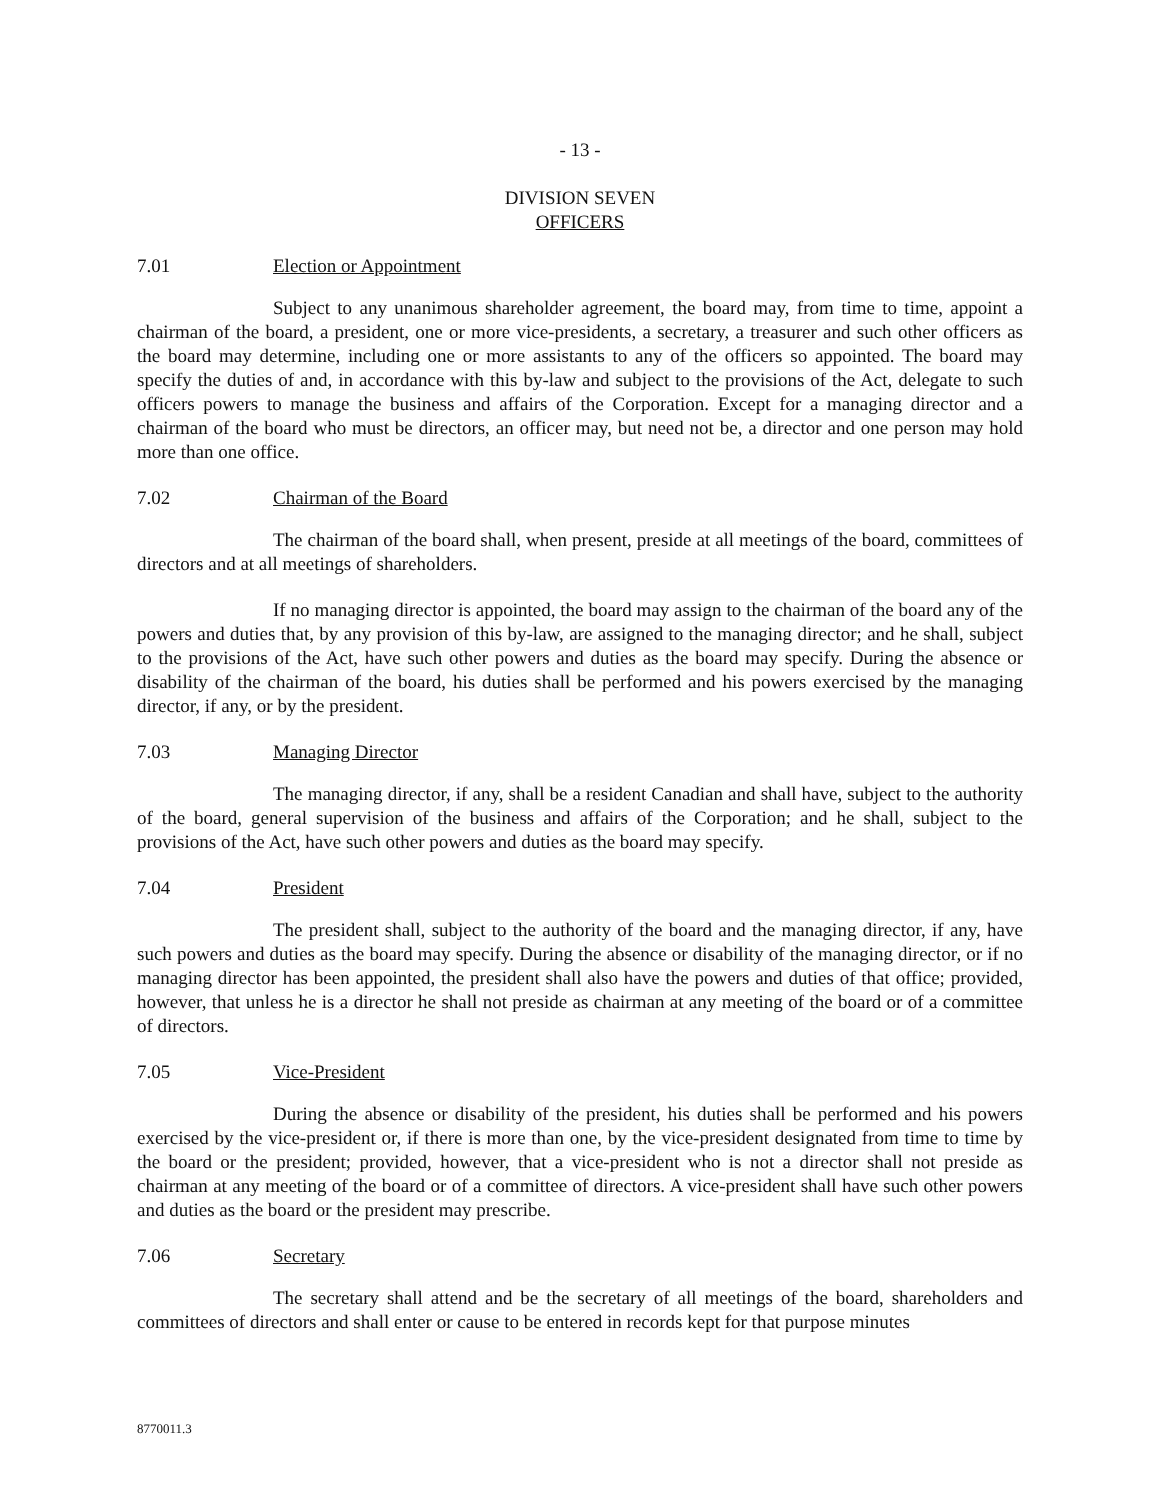- 13 -
DIVISION SEVEN
OFFICERS
7.01 Election or Appointment
Subject to any unanimous shareholder agreement, the board may, from time to time, appoint a chairman of the board, a president, one or more vice-presidents, a secretary, a treasurer and such other officers as the board may determine, including one or more assistants to any of the officers so appointed. The board may specify the duties of and, in accordance with this by-law and subject to the provisions of the Act, delegate to such officers powers to manage the business and affairs of the Corporation. Except for a managing director and a chairman of the board who must be directors, an officer may, but need not be, a director and one person may hold more than one office.
7.02 Chairman of the Board
The chairman of the board shall, when present, preside at all meetings of the board, committees of directors and at all meetings of shareholders.
If no managing director is appointed, the board may assign to the chairman of the board any of the powers and duties that, by any provision of this by-law, are assigned to the managing director; and he shall, subject to the provisions of the Act, have such other powers and duties as the board may specify. During the absence or disability of the chairman of the board, his duties shall be performed and his powers exercised by the managing director, if any, or by the president.
7.03 Managing Director
The managing director, if any, shall be a resident Canadian and shall have, subject to the authority of the board, general supervision of the business and affairs of the Corporation; and he shall, subject to the provisions of the Act, have such other powers and duties as the board may specify.
7.04 President
The president shall, subject to the authority of the board and the managing director, if any, have such powers and duties as the board may specify. During the absence or disability of the managing director, or if no managing director has been appointed, the president shall also have the powers and duties of that office; provided, however, that unless he is a director he shall not preside as chairman at any meeting of the board or of a committee of directors.
7.05 Vice-President
During the absence or disability of the president, his duties shall be performed and his powers exercised by the vice-president or, if there is more than one, by the vice-president designated from time to time by the board or the president; provided, however, that a vice-president who is not a director shall not preside as chairman at any meeting of the board or of a committee of directors. A vice-president shall have such other powers and duties as the board or the president may prescribe.
7.06 Secretary
The secretary shall attend and be the secretary of all meetings of the board, shareholders and committees of directors and shall enter or cause to be entered in records kept for that purpose minutes
8770011.3